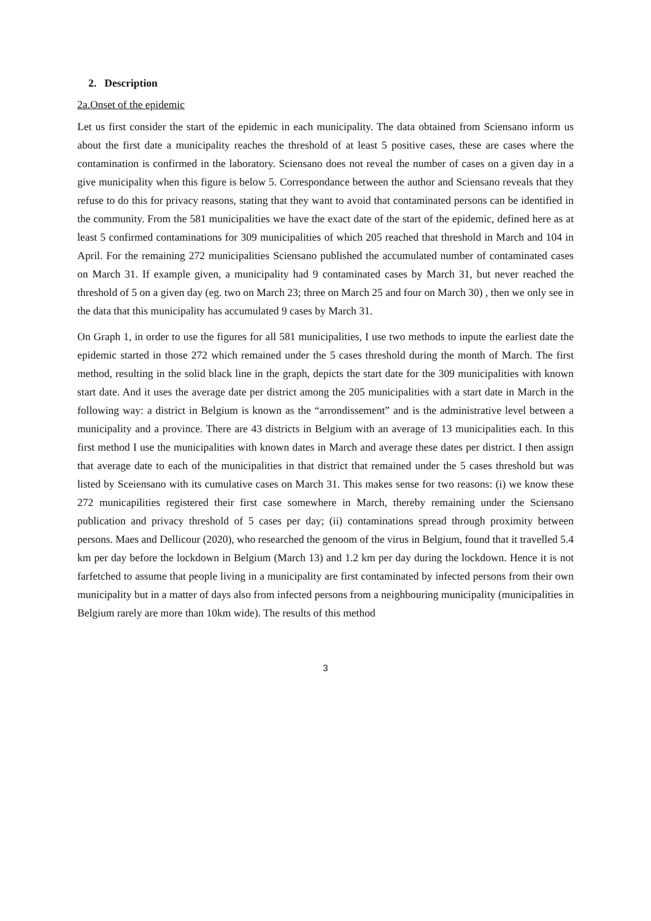2. Description
2a.Onset of the epidemic
Let us first consider the start of the epidemic in each municipality. The data obtained from Sciensano inform us about the first date a municipality reaches the threshold of at least 5 positive cases, these are cases where the contamination is confirmed in the laboratory. Sciensano does not reveal the number of cases on a given day in a give municipality when this figure is below 5. Correspondance between the author and Sciensano reveals that they refuse to do this for privacy reasons, stating that they want to avoid that contaminated persons can be identified in the community. From the 581 municipalities we have the exact date of the start of the epidemic, defined here as at least 5 confirmed contaminations for 309 municipalities of which 205 reached that threshold in March and 104 in April. For the remaining 272 municipalities Sciensano published the accumulated number of contaminated cases on March 31. If example given, a municipality had 9 contaminated cases by March 31, but never reached the threshold of 5 on a given day (eg. two on March 23; three on March 25 and four on March 30) , then we only see in the data that this municipality has accumulated 9 cases by March 31.
On Graph 1, in order to use the figures for all 581 municipalities, I use two methods to inpute the earliest date the epidemic started in those 272 which remained under the 5 cases threshold during the month of March. The first method, resulting in the solid black line in the graph, depicts the start date for the 309 municipalities with known start date. And it uses the average date per district among the 205 municipalities with a start date in March in the following way: a district in Belgium is known as the “arrondissement” and is the administrative level between a municipality and a province. There are 43 districts in Belgium with an average of 13 municipalities each. In this first method I use the municipalities with known dates in March and average these dates per district. I then assign that average date to each of the municipalities in that district that remained under the 5 cases threshold but was listed by Sceiensano with its cumulative cases on March 31. This makes sense for two reasons: (i) we know these 272 municapilities registered their first case somewhere in March, thereby remaining under the Sciensano publication and privacy threshold of 5 cases per day; (ii) contaminations spread through proximity between persons. Maes and Dellicour (2020), who researched the genoom of the virus in Belgium, found that it travelled 5.4 km per day before the lockdown in Belgium (March 13) and 1.2 km per day during the lockdown. Hence it is not farfetched to assume that people living in a municipality are first contaminated by infected persons from their own municipality but in a matter of days also from infected persons from a neighbouring municipality (municipalities in Belgium rarely are more than 10km wide). The results of this method
3